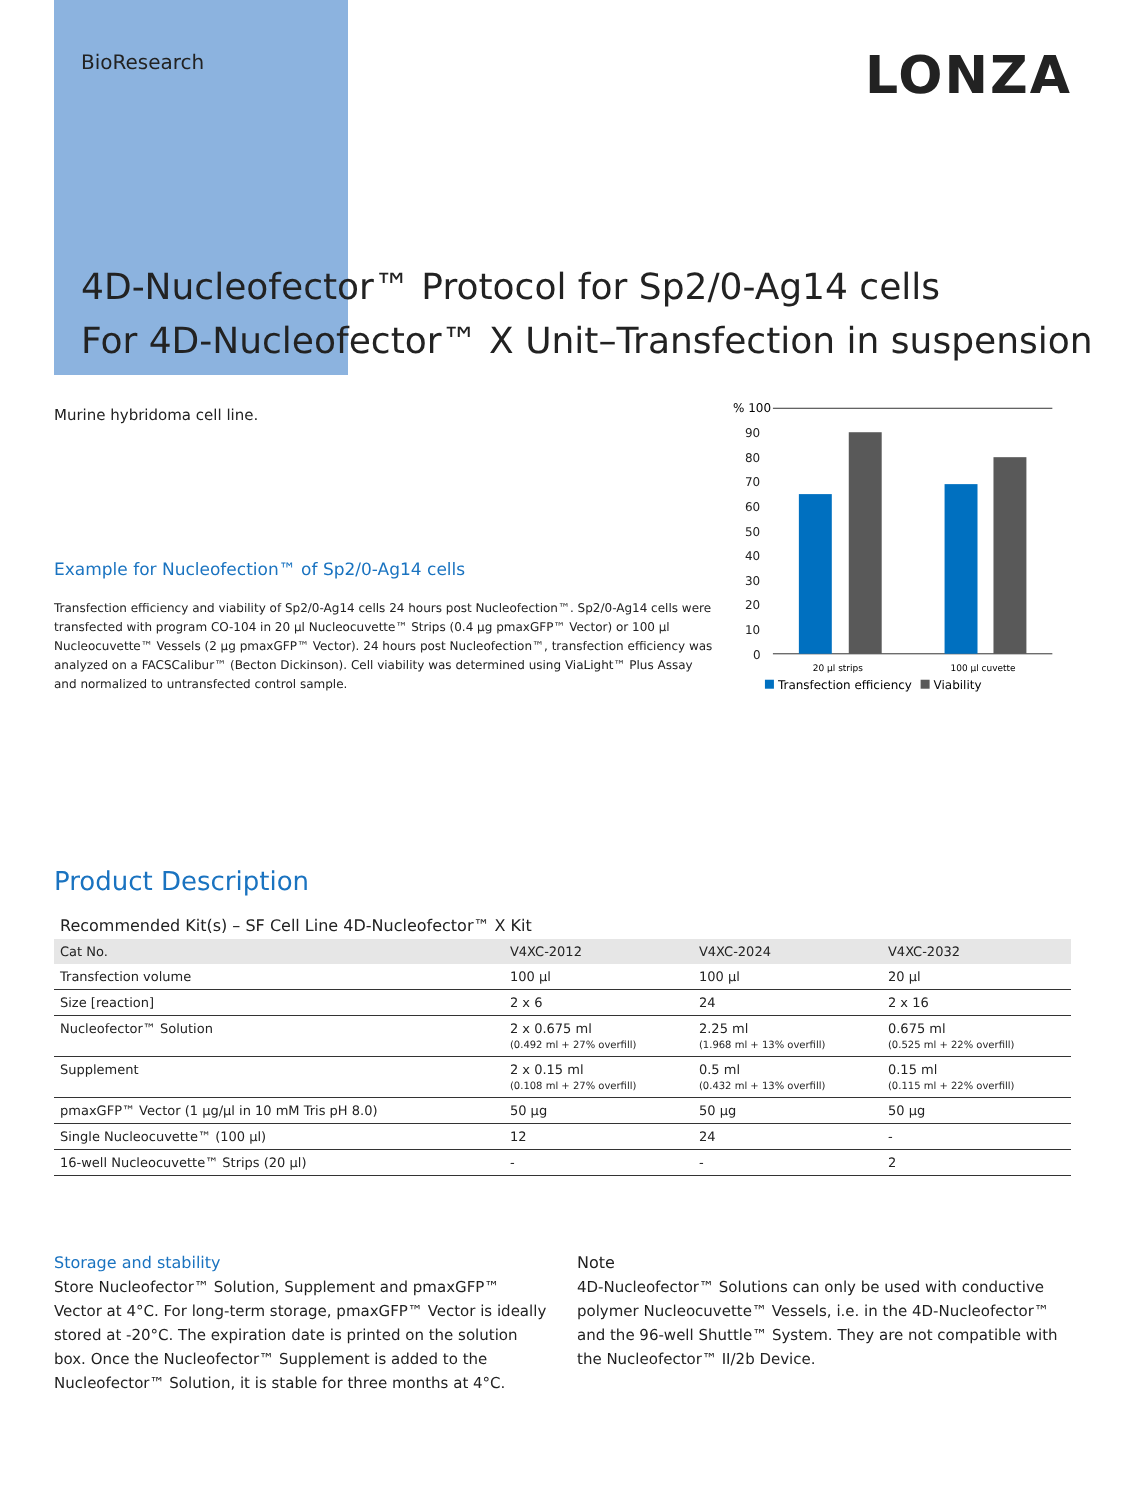BioResearch
LONZA
4D-Nucleofector™ Protocol for Sp2/0-Ag14 cells
For 4D-Nucleofector™ X Unit–Transfection in suspension
Murine hybridoma cell line.
Example for Nucleofection™ of Sp2/0-Ag14 cells
Transfection efficiency and viability of Sp2/0-Ag14 cells 24 hours post Nucleofection™. Sp2/0-Ag14 cells were transfected with program CO-104 in 20 µl Nucleocuvette™ Strips (0.4 µg pmaxGFP™ Vector) or 100 µl Nucleocuvette™ Vessels (2 µg pmaxGFP™ Vector). 24 hours post Nucleofection™, transfection efficiency was analyzed on a FACSCalibur™ (Becton Dickinson). Cell viability was determined using ViaLight™ Plus Assay and normalized to untransfected control sample.
% 100
90
80
70
60
50
40
30
20
10
0
20 µl strips
100 µl cuvette
Transfection efficiency
Viability
Product Description
Recommended Kit(s) – SF Cell Line 4D-Nucleofector™ X Kit
| Cat No. | V4XC-2012 | V4XC-2024 | V4XC-2032 |
| --- | --- | --- | --- |
| Transfection volume | 100 µl | 100 µl | 20 µl |
| Size [reaction] | 2 x 6 | 24 | 2 x 16 |
| Nucleofector™ Solution | 2 x 0.675 ml (0.492 ml + 27% overfill) | 2.25 ml (1.968 ml + 13% overfill) | 0.675 ml (0.525 ml + 22% overfill) |
| Supplement | 2 x 0.15 ml (0.108 ml + 27% overfill) | 0.5 ml (0.432 ml + 13% overfill) | 0.15 ml (0.115 ml + 22% overfill) |
| pmaxGFP™ Vector (1 µg/µl in 10 mM Tris pH 8.0) | 50 µg | 50 µg | 50 µg |
| Single Nucleocuvette™ (100 µl) | 12 | 24 | - |
| 16-well Nucleocuvette™ Strips (20 µl) | - | - | 2 |
Storage and stability
Store Nucleofector™ Solution, Supplement and pmaxGFP™ Vector at 4°C. For long-term storage, pmaxGFP™ Vector is ideally stored at -20°C. The expiration date is printed on the solution box. Once the Nucleofector™ Supplement is added to the Nucleofector™ Solution, it is stable for three months at 4°C.
Note
4D-Nucleofector™ Solutions can only be used with conductive polymer Nucleocuvette™ Vessels, i.e. in the 4D-Nucleofector™ and the 96-well Shuttle™ System. They are not compatible with the Nucleofector™ II/2b Device.